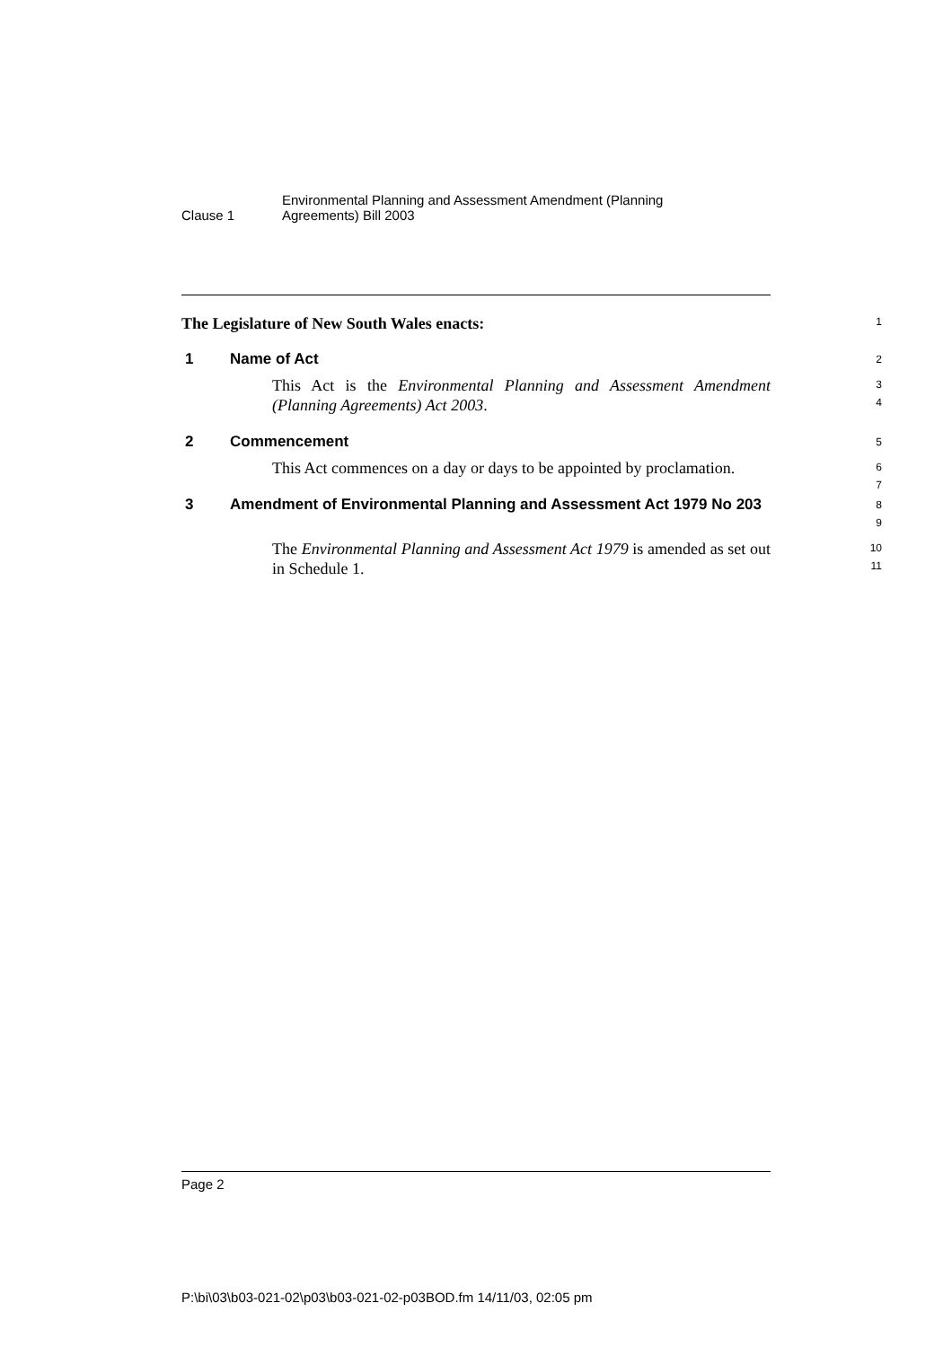Clause 1
Environmental Planning and Assessment Amendment (Planning
Agreements) Bill 2003
The Legislature of New South Wales enacts:
1
1 Name of Act
2
This Act is the Environmental Planning and Assessment Amendment (Planning Agreements) Act 2003.
3
4
2 Commencement
5
This Act commences on a day or days to be appointed by proclamation.
6
7
3 Amendment of Environmental Planning and Assessment Act 1979 No 203
8
9
The Environmental Planning and Assessment Act 1979 is amended as set out in Schedule 1.
10
11
Page 2
P:\bi\03\b03-021-02\p03\b03-021-02-p03BOD.fm 14/11/03, 02:05 pm